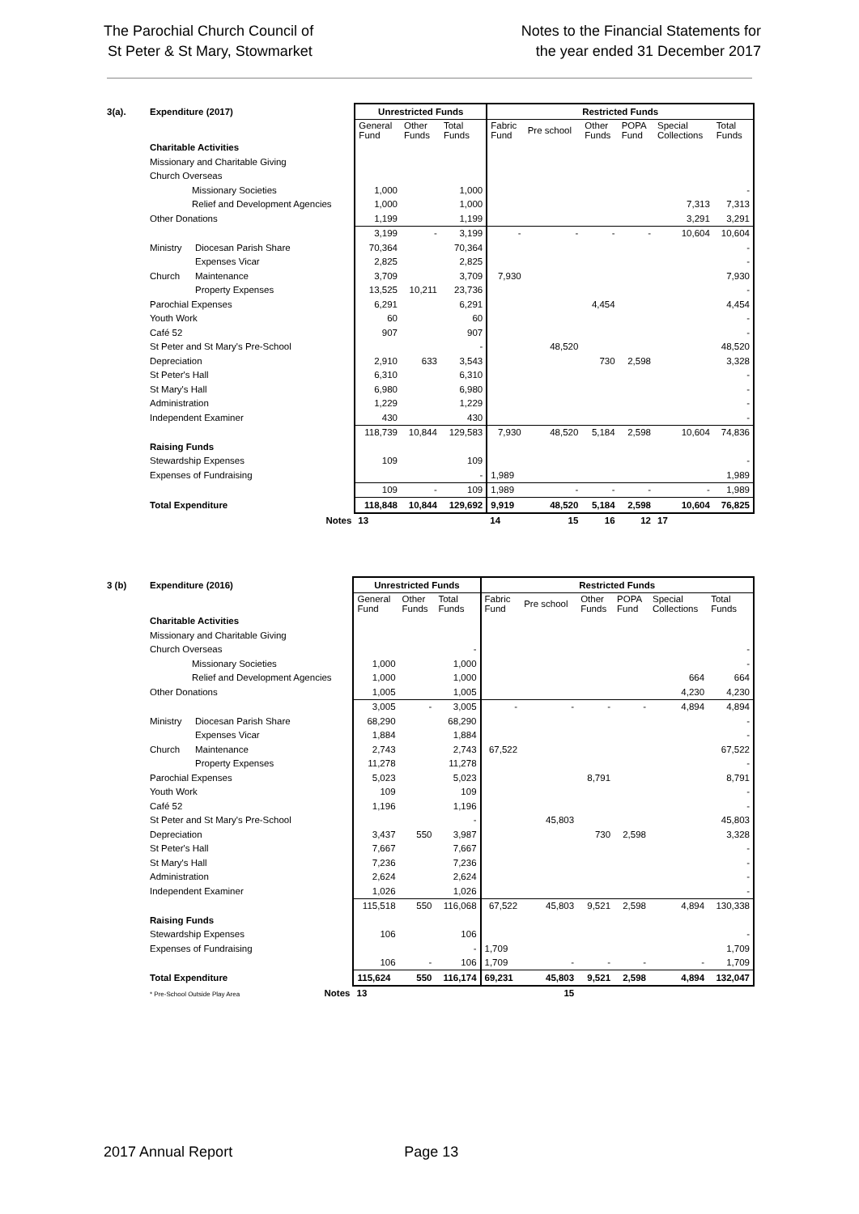The Parochial Church Council of
St Peter & St Mary, Stowmarket
Notes to the Financial Statements for
the year ended 31 December 2017
| 3(a). | Expenditure (2017) | | Unrestricted Funds | | | Restricted Funds | | | | | |
| | | | General Fund | Other Funds | Total Funds | Fabric Fund | Pre school | Other Funds | POPA Fund | Special Collections | Total Funds |
| | Charitable Activities | | | | | | | | | | |
| | Missionary and Charitable Giving | | | | | | | | | | |
| | Church Overseas | | | | | | | | | | |
| | Missionary Societies | | 1,000 | | 1,000 | | | | | | - |
| | Relief and Development Agencies | | 1,000 | | 1,000 | | | | | 7,313 | 7,313 |
| | Other Donations | | 1,199 | | 1,199 | | | | | 3,291 | 3,291 |
| | | | 3,199 | - | 3,199 | - | - | - | - | 10,604 | 10,604 |
| | Ministry | Diocesan Parish Share | 70,364 | | 70,364 | | | | | | - |
| | | Expenses Vicar | 2,825 | | 2,825 | | | | | | - |
| | Church | Maintenance | 3,709 | | 3,709 | 7,930 | | | | | 7,930 |
| | | Property Expenses | 13,525 | 10,211 | 23,736 | | | | | | - |
| | Parochial Expenses | | 6,291 | | 6,291 | | | 4,454 | | | 4,454 |
| | Youth Work | | 60 | | 60 | | | | | | - |
| | Café 52 | | 907 | | 907 | | | | | | - |
| | St Peter and St Mary's Pre-School | | | | - | | 48,520 | | | | 48,520 |
| | Depreciation | | 2,910 | 633 | 3,543 | | | 730 | 2,598 | | 3,328 |
| | St Peter's Hall | | 6,310 | | 6,310 | | | | | | - |
| | St Mary's Hall | | 6,980 | | 6,980 | | | | | | - |
| | Administration | | 1,229 | | 1,229 | | | | | | - |
| | Independent Examiner | | 430 | | 430 | | | | | | - |
| | | | 118,739 | 10,844 | 129,583 | 7,930 | 48,520 | 5,184 | 2,598 | 10,604 | 74,836 |
| | Raising Funds | | | | | | | | | | |
| | Stewardship Expenses | | 109 | | 109 | | | | | | - |
| | Expenses of Fundraising | | | | - | 1,989 | | | | | 1,989 |
| | | | 109 | - | 109 | 1,989 | - | - | - | - | 1,989 |
| | Total Expenditure | | 118,848 | 10,844 | 129,692 | 9,919 | 48,520 | 5,184 | 2,598 | 10,604 | 76,825 |
| | Notes | | 13 | | | 14 | 15 | 16 | 12 | 17 | |
| 3 (b) | Expenditure (2016) | | Unrestricted Funds | | | Restricted Funds | | | | | |
| | | | General Fund | Other Funds | Total Funds | Fabric Fund | Pre school | Other Funds | POPA Fund | Special Collections | Total Funds |
| | Charitable Activities | | | | | | | | | | |
| | Missionary and Charitable Giving | | | | | | | | | | |
| | Church Overseas | | | | - | | | | | | - |
| | Missionary Societies | | 1,000 | | 1,000 | | | | | | - |
| | Relief and Development Agencies | | 1,000 | | 1,000 | | | | | 664 | 664 |
| | Other Donations | | 1,005 | | 1,005 | | | | | 4,230 | 4,230 |
| | | | 3,005 | - | 3,005 | - | - | - | - | 4,894 | 4,894 |
| | Ministry | Diocesan Parish Share | 68,290 | | 68,290 | | | | | | - |
| | | Expenses Vicar | 1,884 | | 1,884 | | | | | | - |
| | Church | Maintenance | 2,743 | | 2,743 | 67,522 | | | | | 67,522 |
| | | Property Expenses | 11,278 | | 11,278 | | | | | | - |
| | Parochial Expenses | | 5,023 | | 5,023 | | | 8,791 | | | 8,791 |
| | Youth Work | | 109 | | 109 | | | | | | - |
| | Café 52 | | 1,196 | | 1,196 | | | | | | - |
| | St Peter and St Mary's Pre-School | | | | - | | 45,803 | | | | 45,803 |
| | Depreciation | | 3,437 | 550 | 3,987 | | | 730 | 2,598 | | 3,328 |
| | St Peter's Hall | | 7,667 | | 7,667 | | | | | | - |
| | St Mary's Hall | | 7,236 | | 7,236 | | | | | | - |
| | Administration | | 2,624 | | 2,624 | | | | | | - |
| | Independent Examiner | | 1,026 | | 1,026 | | | | | | - |
| | | | 115,518 | 550 | 116,068 | 67,522 | 45,803 | 9,521 | 2,598 | 4,894 | 130,338 |
| | Raising Funds | | | | | | | | | | |
| | Stewardship Expenses | | 106 | | 106 | | | | | | - |
| | Expenses of Fundraising | | | | - | 1,709 | | | | | 1,709 |
| | | | 106 | - | 106 | 1,709 | - | - | - | - | 1,709 |
| | Total Expenditure | | 115,624 | 550 | 116,174 | 69,231 | 45,803 | 9,521 | 2,598 | 4,894 | 132,047 |
| | * Pre-School Outside Play Area Notes | | 13 | | | | 15 | | | | |
2017 Annual Report Page 13